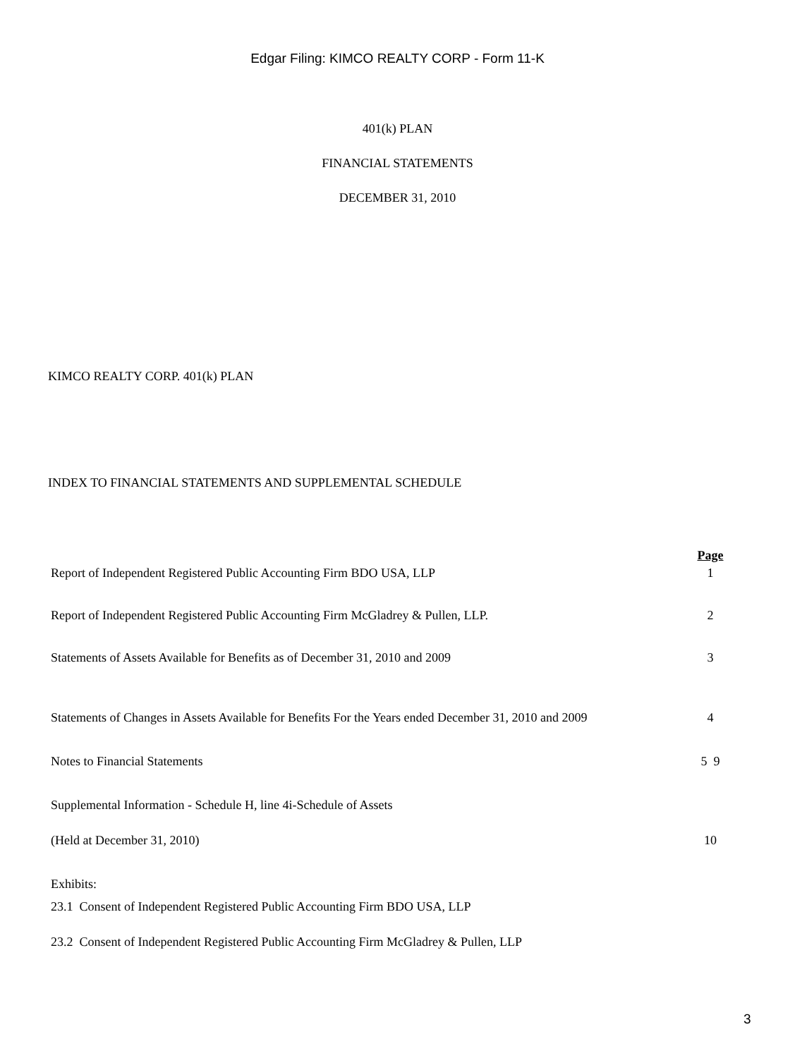Edgar Filing: KIMCO REALTY CORP - Form 11-K
401(k) PLAN
FINANCIAL STATEMENTS
DECEMBER 31, 2010
KIMCO REALTY CORP. 401(k) PLAN
INDEX TO FINANCIAL STATEMENTS AND SUPPLEMENTAL SCHEDULE
| | Page |
| Report of Independent Registered Public Accounting Firm BDO USA, LLP | 1 |
| Report of Independent Registered Public Accounting Firm McGladrey & Pullen, LLP. | 2 |
| Statements of Assets Available for Benefits as of December 31, 2010 and 2009 | 3 |
| Statements of Changes in Assets Available for Benefits For the Years ended December 31, 2010 and 2009 | 4 |
| Notes to Financial Statements | 5 9 |
| Supplemental Information - Schedule H, line 4i-Schedule of Assets | |
| (Held at December 31, 2010) | 10 |
| Exhibits: | |
| 23.1 Consent of Independent Registered Public Accounting Firm BDO USA, LLP | |
| 23.2 Consent of Independent Registered Public Accounting Firm McGladrey & Pullen, LLP | |
3